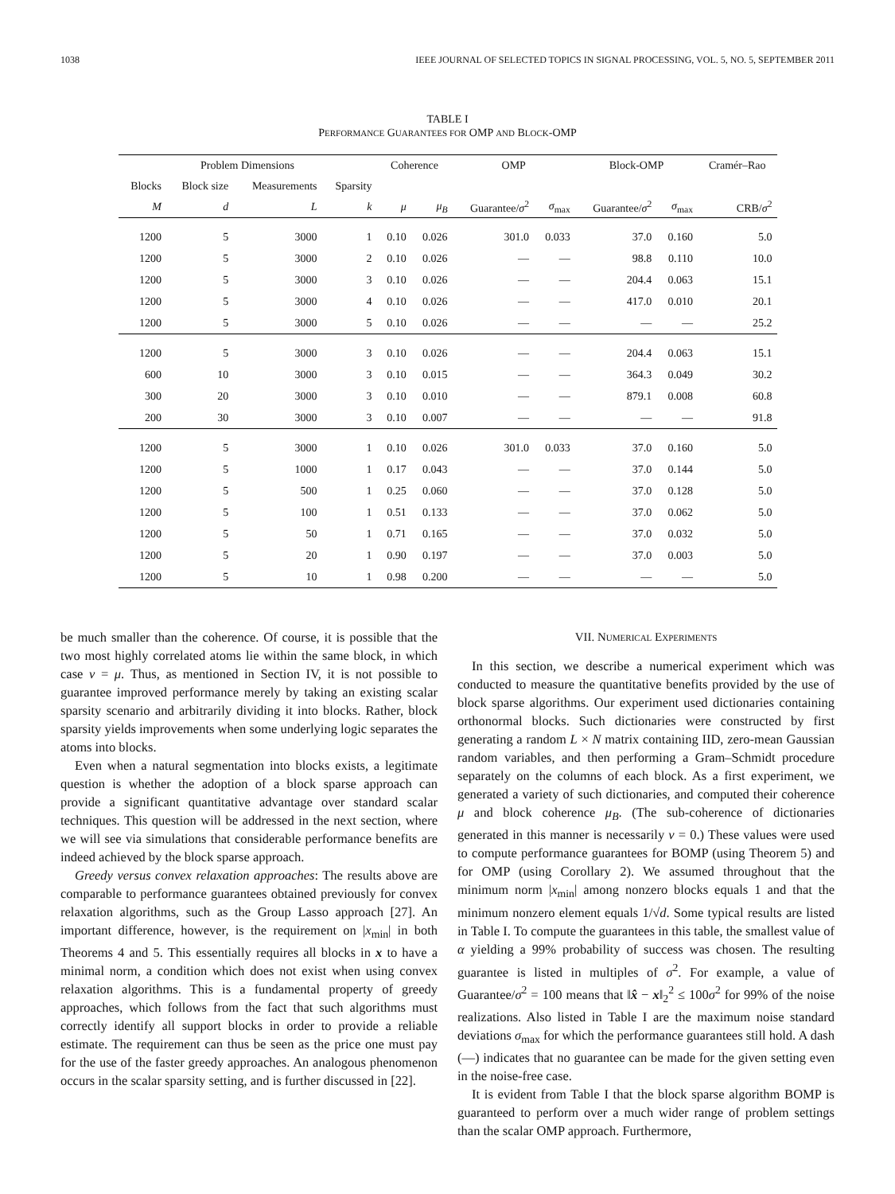1038 IEEE JOURNAL OF SELECTED TOPICS IN SIGNAL PROCESSING, VOL. 5, NO. 5, SEPTEMBER 2011
TABLE I
PERFORMANCE GUARANTEES FOR OMP AND BLOCK-OMP
| Problem Dimensions | | | | Coherence | | OMP | | Block-OMP | | Cramér–Rao |
| --- | --- | --- | --- | --- | --- | --- | --- | --- | --- | --- |
| Blocks | Block size | Measurements | Sparsity | | | | | | | |
| M | d | L | k | μ | μ<sub>B</sub> | Guarantee/ σ<sup>2</sup> | σ<sub>max</sub> | Guarantee/ σ<sup>2</sup> | σ<sub>max</sub> | CRB/ σ<sup>2</sup> |
| 1200 | 5 | 3000 | 1 | 0.10 | 0.026 | 301.0 | 0.033 | 37.0 | 0.160 | 5.0 |
| 1200 | 5 | 3000 | 2 | 0.10 | 0.026 | — | — | 98.8 | 0.110 | 10.0 |
| 1200 | 5 | 3000 | 3 | 0.10 | 0.026 | — | — | 204.4 | 0.063 | 15.1 |
| 1200 | 5 | 3000 | 4 | 0.10 | 0.026 | — | — | 417.0 | 0.010 | 20.1 |
| 1200 | 5 | 3000 | 5 | 0.10 | 0.026 | — | — | — | — | 25.2 |
| 1200 | 5 | 3000 | 3 | 0.10 | 0.026 | — | — | 204.4 | 0.063 | 15.1 |
| 600 | 10 | 3000 | 3 | 0.10 | 0.015 | — | — | 364.3 | 0.049 | 30.2 |
| 300 | 20 | 3000 | 3 | 0.10 | 0.010 | — | — | 879.1 | 0.008 | 60.8 |
| 200 | 30 | 3000 | 3 | 0.10 | 0.007 | — | — | — | — | 91.8 |
| 1200 | 5 | 3000 | 1 | 0.10 | 0.026 | 301.0 | 0.033 | 37.0 | 0.160 | 5.0 |
| 1200 | 5 | 1000 | 1 | 0.17 | 0.043 | — | — | 37.0 | 0.144 | 5.0 |
| 1200 | 5 | 500 | 1 | 0.25 | 0.060 | — | — | 37.0 | 0.128 | 5.0 |
| 1200 | 5 | 100 | 1 | 0.51 | 0.133 | — | — | 37.0 | 0.062 | 5.0 |
| 1200 | 5 | 50 | 1 | 0.71 | 0.165 | — | — | 37.0 | 0.032 | 5.0 |
| 1200 | 5 | 20 | 1 | 0.90 | 0.197 | — | — | 37.0 | 0.003 | 5.0 |
| 1200 | 5 | 10 | 1 | 0.98 | 0.200 | — | — | — | — | 5.0 |
be much smaller than the coherence. Of course, it is possible that the two most highly correlated atoms lie within the same block, in which case ν = μ. Thus, as mentioned in Section IV, it is not possible to guarantee improved performance merely by taking an existing scalar sparsity scenario and arbitrarily dividing it into blocks. Rather, block sparsity yields improvements when some underlying logic separates the atoms into blocks.
Even when a natural segmentation into blocks exists, a legitimate question is whether the adoption of a block sparse approach can provide a significant quantitative advantage over standard scalar techniques. This question will be addressed in the next section, where we will see via simulations that considerable performance benefits are indeed achieved by the block sparse approach.
Greedy versus convex relaxation approaches: The results above are comparable to performance guarantees obtained previously for convex relaxation algorithms, such as the Group Lasso approach [27]. An important difference, however, is the requirement on |x<sub>min</sub>| in both Theorems 4 and 5. This essentially requires all blocks in x to have a minimal norm, a condition which does not exist when using convex relaxation algorithms. This is a fundamental property of greedy approaches, which follows from the fact that such algorithms must correctly identify all support blocks in order to provide a reliable estimate. The requirement can thus be seen as the price one must pay for the use of the faster greedy approaches. An analogous phenomenon occurs in the scalar sparsity setting, and is further discussed in [22].
VII. NUMERICAL EXPERIMENTS
In this section, we describe a numerical experiment which was conducted to measure the quantitative benefits provided by the use of block sparse algorithms. Our experiment used dictionaries containing orthonormal blocks. Such dictionaries were constructed by first generating a random L × N matrix containing IID, zero-mean Gaussian random variables, and then performing a Gram–Schmidt procedure separately on the columns of each block. As a first experiment, we generated a variety of such dictionaries, and computed their coherence μ and block coherence μ<sub>B</sub>. (The sub-coherence of dictionaries generated in this manner is necessarily ν = 0.) These values were used to compute performance guarantees for BOMP (using Theorem 5) and for OMP (using Corollary 2). We assumed throughout that the minimum norm |x<sub>min</sub>| among nonzero blocks equals 1 and that the minimum nonzero element equals 1/√d. Some typical results are listed in Table I. To compute the guarantees in this table, the smallest value of α yielding a 99% probability of success was chosen. The resulting guarantee is listed in multiples of σ<sup>2</sup>. For example, a value of Guarantee/σ<sup>2</sup> = 100 means that ‖x̂ − x‖<sub>2</sub><sup>2</sup> ≤ 100σ<sup>2</sup> for 99% of the noise realizations. Also listed in Table I are the maximum noise standard deviations σ<sub>max</sub> for which the performance guarantees still hold. A dash (—) indicates that no guarantee can be made for the given setting even in the noise-free case.
It is evident from Table I that the block sparse algorithm BOMP is guaranteed to perform over a much wider range of problem settings than the scalar OMP approach. Furthermore,